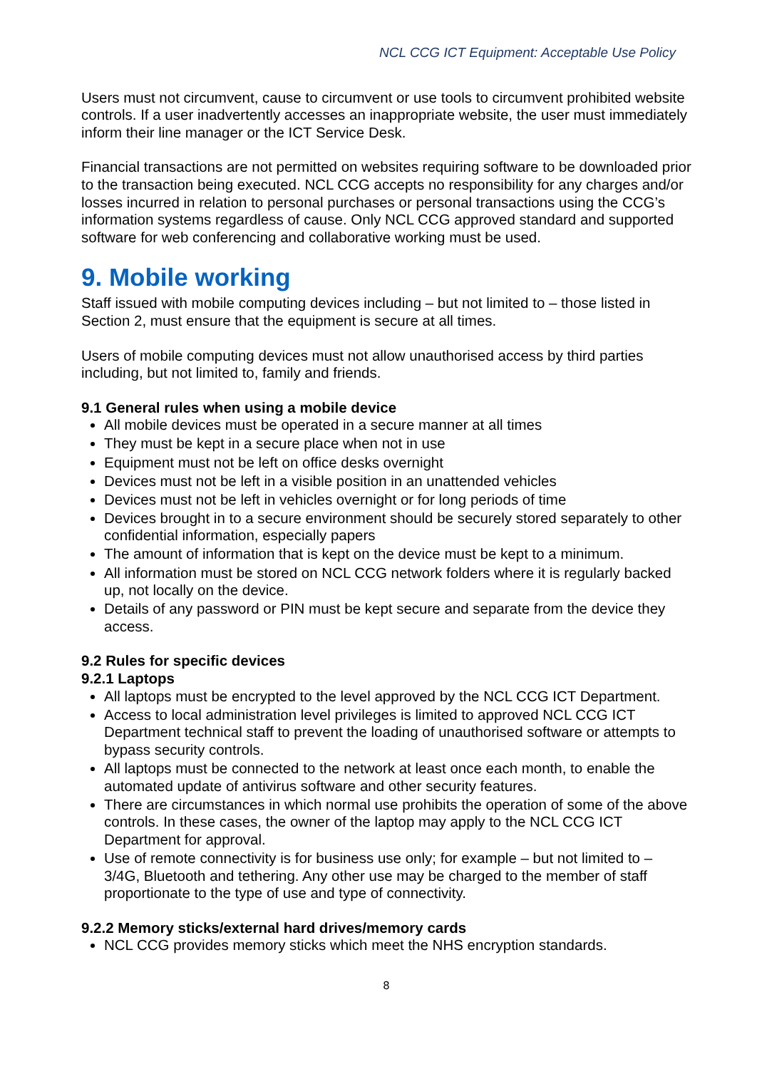NCL CCG ICT Equipment: Acceptable Use Policy
Users must not circumvent, cause to circumvent or use tools to circumvent prohibited website controls. If a user inadvertently accesses an inappropriate website, the user must immediately inform their line manager or the ICT Service Desk.
Financial transactions are not permitted on websites requiring software to be downloaded prior to the transaction being executed. NCL CCG accepts no responsibility for any charges and/or losses incurred in relation to personal purchases or personal transactions using the CCG’s information systems regardless of cause. Only NCL CCG approved standard and supported software for web conferencing and collaborative working must be used.
9. Mobile working
Staff issued with mobile computing devices including – but not limited to – those listed in Section 2, must ensure that the equipment is secure at all times.
Users of mobile computing devices must not allow unauthorised access by third parties including, but not limited to, family and friends.
9.1 General rules when using a mobile device
All mobile devices must be operated in a secure manner at all times
They must be kept in a secure place when not in use
Equipment must not be left on office desks overnight
Devices must not be left in a visible position in an unattended vehicles
Devices must not be left in vehicles overnight or for long periods of time
Devices brought in to a secure environment should be securely stored separately to other confidential information, especially papers
The amount of information that is kept on the device must be kept to a minimum.
All information must be stored on NCL CCG network folders where it is regularly backed up, not locally on the device.
Details of any password or PIN must be kept secure and separate from the device they access.
9.2 Rules for specific devices
9.2.1 Laptops
All laptops must be encrypted to the level approved by the NCL CCG ICT Department.
Access to local administration level privileges is limited to approved NCL CCG ICT Department technical staff to prevent the loading of unauthorised software or attempts to bypass security controls.
All laptops must be connected to the network at least once each month, to enable the automated update of antivirus software and other security features.
There are circumstances in which normal use prohibits the operation of some of the above controls. In these cases, the owner of the laptop may apply to the NCL CCG ICT Department for approval.
Use of remote connectivity is for business use only; for example – but not limited to – 3/4G, Bluetooth and tethering. Any other use may be charged to the member of staff proportionate to the type of use and type of connectivity.
9.2.2 Memory sticks/external hard drives/memory cards
NCL CCG provides memory sticks which meet the NHS encryption standards.
8